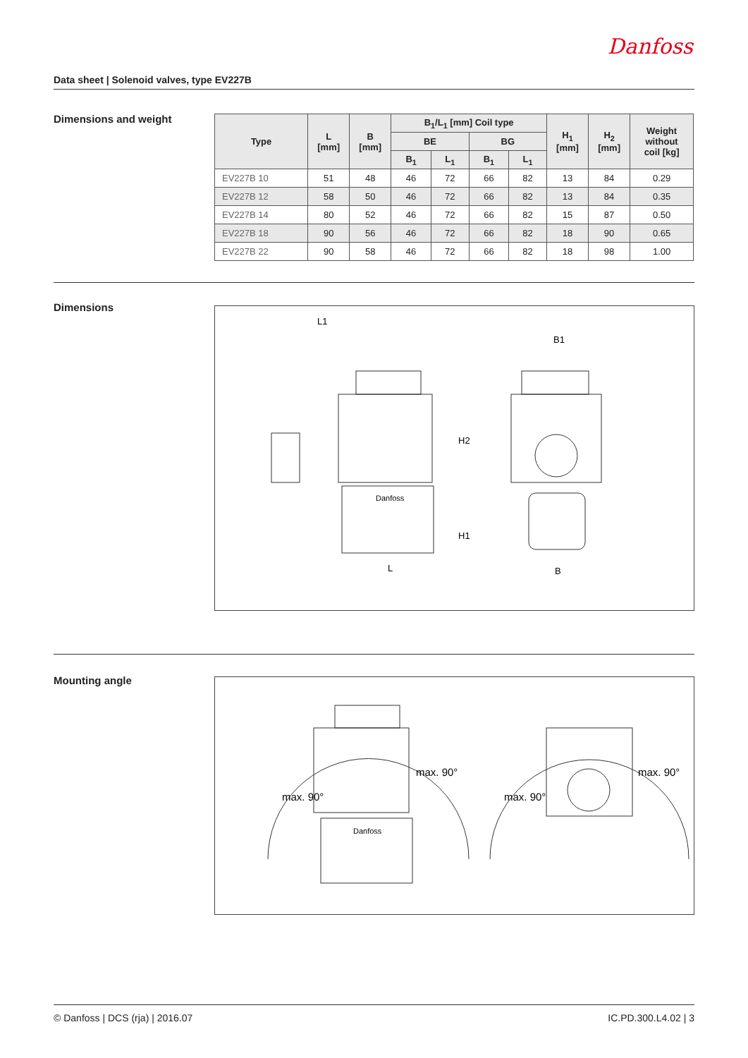Danfoss
Data sheet | Solenoid valves, type EV227B
Dimensions and weight
| Type | L [mm] | B [mm] | B<sub>1</sub>/L<sub>1</sub> [mm] Coil type | | | | H<sub>1</sub> [mm] | H<sub>2</sub> [mm] | Weight without coil [kg] |
| --- | --- | --- | --- | --- | --- | --- | --- | --- | --- |
| | | | BE | | BG | | | | |
| | | | B<sub>1</sub> | L<sub>1</sub> | B<sub>1</sub> | L<sub>1</sub> | | | |
| EV227B 10 | 51 | 48 | 46 | 72 | 66 | 82 | 13 | 84 | 0.29 |
| EV227B 12 | 58 | 50 | 46 | 72 | 66 | 82 | 13 | 84 | 0.35 |
| EV227B 14 | 80 | 52 | 46 | 72 | 66 | 82 | 15 | 87 | 0.50 |
| EV227B 18 | 90 | 56 | 46 | 72 | 66 | 82 | 18 | 90 | 0.65 |
| EV227B 22 | 90 | 58 | 46 | 72 | 66 | 82 | 18 | 98 | 1.00 |
Dimensions
L1
B1
H2
H1
L
B
Danfoss
Mounting angle
max. 90°
max. 90°
max. 90°
max. 90°
Danfoss
© Danfoss | DCS (rja) | 2016.07 IC.PD.300.L4.02 | 3